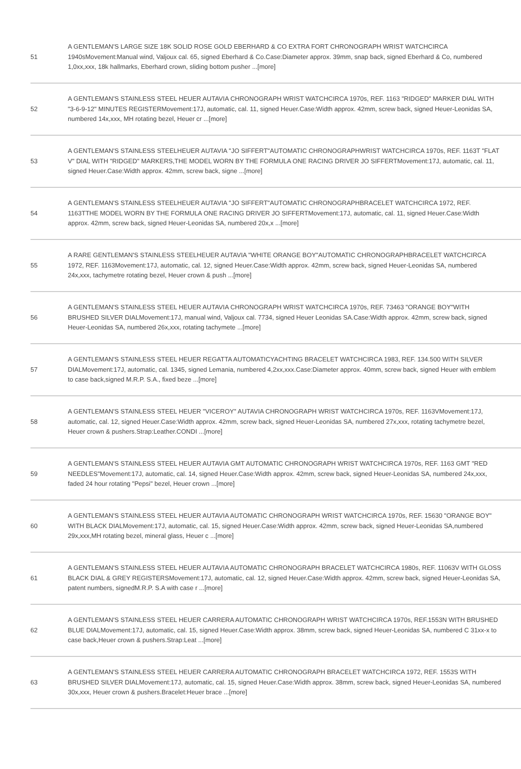| 51 | A GENTLEMAN'S LARGE SIZE 18K SOLID ROSE GOLD EBERHARD & CO EXTRA FORT CHRONOGRAPH WRIST WATCHCIRCA 1940sMovement:Manual wind, Valjoux cal. 65, signed Eberhard & Co.Case:Diameter approx. 39mm, snap back, signed Eberhard & Co, numbered 1,0xx,xxx, 18k hallmarks, Eberhard crown, sliding bottom pusher ...[more] |
| 52 | A GENTLEMAN'S STAINLESS STEEL HEUER AUTAVIA CHRONOGRAPH WRIST WATCHCIRCA 1970s, REF. 1163 "RIDGED" MARKER DIAL WITH "3-6-9-12" MINUTES REGISTERMovement:17J, automatic, cal. 11, signed Heuer.Case:Width approx. 42mm, screw back, signed Heuer-Leonidas SA, numbered 14x,xxx, MH rotating bezel, Heuer cr ...[more] |
| 53 | A GENTLEMAN'S STAINLESS STEELHEUER AUTAVIA "JO SIFFERT"AUTOMATIC CHRONOGRAPHWRIST WATCHCIRCA 1970s, REF. 1163T "FLAT V" DIAL WITH "RIDGED" MARKERS,THE MODEL WORN BY THE FORMULA ONE RACING DRIVER JO SIFFERTMovement:17J, automatic, cal. 11, signed Heuer.Case:Width approx. 42mm, screw back, signe ...[more] |
| 54 | A GENTLEMAN'S STAINLESS STEELHEUER AUTAVIA "JO SIFFERT"AUTOMATIC CHRONOGRAPHBRACELET WATCHCIRCA 1972, REF. 1163TTHE MODEL WORN BY THE FORMULA ONE RACING DRIVER JO SIFFERTMovement:17J, automatic, cal. 11, signed Heuer.Case:Width approx. 42mm, screw back, signed Heuer-Leonidas SA, numbered 20x,x ...[more] |
| 55 | A RARE GENTLEMAN'S STAINLESS STEELHEUER AUTAVIA "WHITE ORANGE BOY"AUTOMATIC CHRONOGRAPHBRACELET WATCHCIRCA 1972, REF. 1163Movement:17J, automatic, cal. 12, signed Heuer.Case:Width approx. 42mm, screw back, signed Heuer-Leonidas SA, numbered 24x,xxx, tachymetre rotating bezel, Heuer crown & push ...[more] |
| 56 | A GENTLEMAN'S STAINLESS STEEL HEUER AUTAVIA CHRONOGRAPH WRIST WATCHCIRCA 1970s, REF. 73463 "ORANGE BOY"WITH BRUSHED SILVER DIALMovement:17J, manual wind, Valjoux cal. 7734, signed Heuer Leonidas SA.Case:Width approx. 42mm, screw back, signed Heuer-Leonidas SA, numbered 26x,xxx, rotating tachymete ...[more] |
| 57 | A GENTLEMAN'S STAINLESS STEEL HEUER REGATTA AUTOMATICYACHTING BRACELET WATCHCIRCA 1983, REF. 134.500 WITH SILVER DIALMovement:17J, automatic, cal. 1345, signed Lemania, numbered 4,2xx,xxx.Case:Diameter approx. 40mm, screw back, signed Heuer with emblem to case back,signed M.R.P. S.A., fixed beze ...[more] |
| 58 | A GENTLEMAN'S STAINLESS STEEL HEUER "VICEROY" AUTAVIA CHRONOGRAPH WRIST WATCHCIRCA 1970s, REF. 1163VMovement:17J, automatic, cal. 12, signed Heuer.Case:Width approx. 42mm, screw back, signed Heuer-Leonidas SA, numbered 27x,xxx, rotating tachymetre bezel, Heuer crown & pushers.Strap:Leather.CONDI ...[more] |
| 59 | A GENTLEMAN'S STAINLESS STEEL HEUER AUTAVIA GMT AUTOMATIC CHRONOGRAPH WRIST WATCHCIRCA 1970s, REF. 1163 GMT "RED NEEDLES"Movement:17J, automatic, cal. 14, signed Heuer.Case:Width approx. 42mm, screw back, signed Heuer-Leonidas SA, numbered 24x,xxx, faded 24 hour rotating "Pepsi" bezel, Heuer crown ...[more] |
| 60 | A GENTLEMAN'S STAINLESS STEEL HEUER AUTAVIA AUTOMATIC CHRONOGRAPH WRIST WATCHCIRCA 1970s, REF. 15630 "ORANGE BOY" WITH BLACK DIALMovement:17J, automatic, cal. 15, signed Heuer.Case:Width approx. 42mm, screw back, signed Heuer-Leonidas SA,numbered 29x,xxx,MH rotating bezel, mineral glass, Heuer c ...[more] |
| 61 | A GENTLEMAN'S STAINLESS STEEL HEUER AUTAVIA AUTOMATIC CHRONOGRAPH BRACELET WATCHCIRCA 1980s, REF. 11063V WITH GLOSS BLACK DIAL & GREY REGISTERSMovement:17J, automatic, cal. 12, signed Heuer.Case:Width approx. 42mm, screw back, signed Heuer-Leonidas SA, patent numbers, signedM.R.P. S.A with case r ...[more] |
| 62 | A GENTLEMAN'S STAINLESS STEEL HEUER CARRERA AUTOMATIC CHRONOGRAPH WRIST WATCHCIRCA 1970s, REF.1553N WITH BRUSHED BLUE DIALMovement:17J, automatic, cal. 15, signed Heuer.Case:Width approx. 38mm, screw back, signed Heuer-Leonidas SA, numbered C 31xx-x to case back,Heuer crown & pushers.Strap:Leat ...[more] |
| 63 | A GENTLEMAN'S STAINLESS STEEL HEUER CARRERA AUTOMATIC CHRONOGRAPH BRACELET WATCHCIRCA 1972, REF. 1553S WITH BRUSHED SILVER DIALMovement:17J, automatic, cal. 15, signed Heuer.Case:Width approx. 38mm, screw back, signed Heuer-Leonidas SA, numbered 30x,xxx, Heuer crown & pushers.Bracelet:Heuer brace ...[more] |